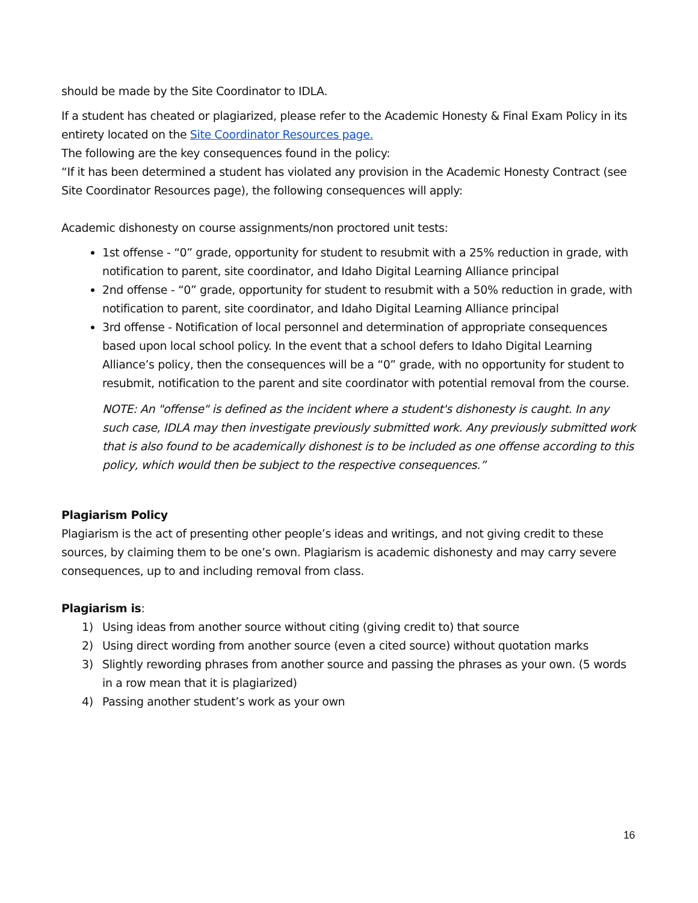should be made by the Site Coordinator to IDLA.
If a student has cheated or plagiarized, please refer to the Academic Honesty & Final Exam Policy in its entirety located on the Site Coordinator Resources page.
The following are the key consequences found in the policy:
“If it has been determined a student has violated any provision in the Academic Honesty Contract (see Site Coordinator Resources page), the following consequences will apply:
Academic dishonesty on course assignments/non proctored unit tests:
1st offense - “0” grade, opportunity for student to resubmit with a 25% reduction in grade, with notification to parent, site coordinator, and Idaho Digital Learning Alliance principal
2nd offense - “0” grade, opportunity for student to resubmit with a 50% reduction in grade, with notification to parent, site coordinator, and Idaho Digital Learning Alliance principal
3rd offense - Notification of local personnel and determination of appropriate consequences based upon local school policy. In the event that a school defers to Idaho Digital Learning Alliance’s policy, then the consequences will be a “0” grade, with no opportunity for student to resubmit, notification to the parent and site coordinator with potential removal from the course.
NOTE: An "offense" is defined as the incident where a student's dishonesty is caught. In any such case, IDLA may then investigate previously submitted work. Any previously submitted work that is also found to be academically dishonest is to be included as one offense according to this policy, which would then be subject to the respective consequences.”
Plagiarism Policy
Plagiarism is the act of presenting other people’s ideas and writings, and not giving credit to these sources, by claiming them to be one’s own. Plagiarism is academic dishonesty and may carry severe consequences, up to and including removal from class.
Plagiarism is:
1) Using ideas from another source without citing (giving credit to) that source
2) Using direct wording from another source (even a cited source) without quotation marks
3) Slightly rewording phrases from another source and passing the phrases as your own. (5 words in a row mean that it is plagiarized)
4) Passing another student’s work as your own
16